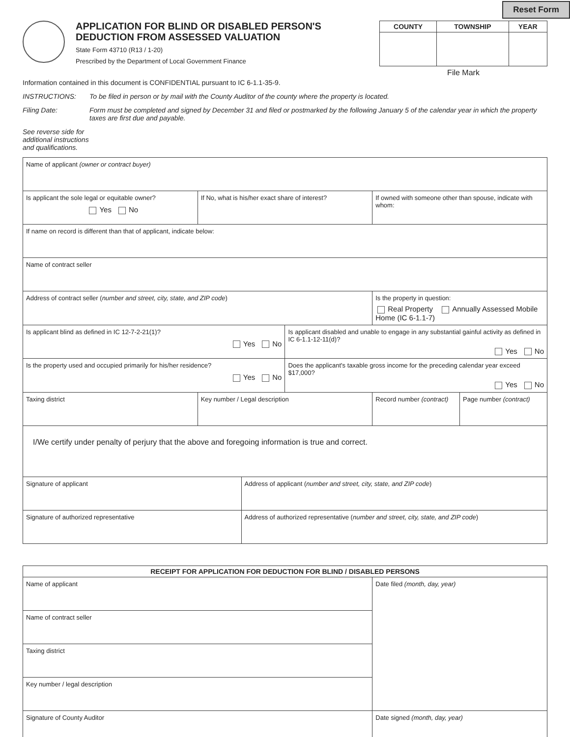Reset Form
APPLICATION FOR BLIND OR DISABLED PERSON'S
DEDUCTION FROM ASSESSED VALUATION
State Form 43710 (R13 / 1-20)
Prescribed by the Department of Local Government Finance
| COUNTY | TOWNSHIP | YEAR |
| --- | --- | --- |
File Mark
Information contained in this document is CONFIDENTIAL pursuant to IC 6-1.1-35-9.
INSTRUCTIONS: To be filed in person or by mail with the County Auditor of the county where the property is located.
Filing Date: Form must be completed and signed by December 31 and filed or postmarked by the following January 5 of the calendar year in which the property taxes are first due and payable.
See reverse side for additional instructions and qualifications.
| Name of applicant (owner or contract buyer) | | | | | |
| Is applicant the sole legal or equitable owner? Yes No | If No, what is his/her exact share of interest? | | | If owned with someone other than spouse, indicate with whom: | |
| If name on record is different than that of applicant, indicate below: | | | | | |
| Name of contract seller | | | | | |
| Address of contract seller ( number and street, city, state, and ZIP code ) | | | | Is the property in question: Real Property Annually Assessed Mobile Home (IC 6-1.1-7) | |
| Is applicant blind as defined in IC 12-7-2-21(1)? Yes No | | | Is applicant disabled and unable to engage in any substantial gainful activity as defined in IC 6-1.1-12-11(d)? Yes No | | |
| Is the property used and occupied primarily for his/her residence? Yes No | | | Does the applicant's taxable gross income for the preceding calendar year exceed $17,000? Yes No | | |
| Taxing district | Key number / Legal description | | | Record number (contract) | Page number (contract) |
| I/We certify under penalty of perjury that the above and foregoing information is true and correct. | | | | | |
| Signature of applicant | | Address of applicant ( number and street, city, state, and ZIP code ) | | | |
| Signature of authorized representative | | Address of authorized representative ( number and street, city, state, and ZIP code ) | | | |
| RECEIPT FOR APPLICATION FOR DEDUCTION FOR BLIND / DISABLED PERSONS | |
| --- | --- |
| Name of applicant | Date filed (month, day, year) |
| Name of contract seller | |
| Taxing district | |
| Key number / legal description | |
| Signature of County Auditor | Date signed (month, day, year) |